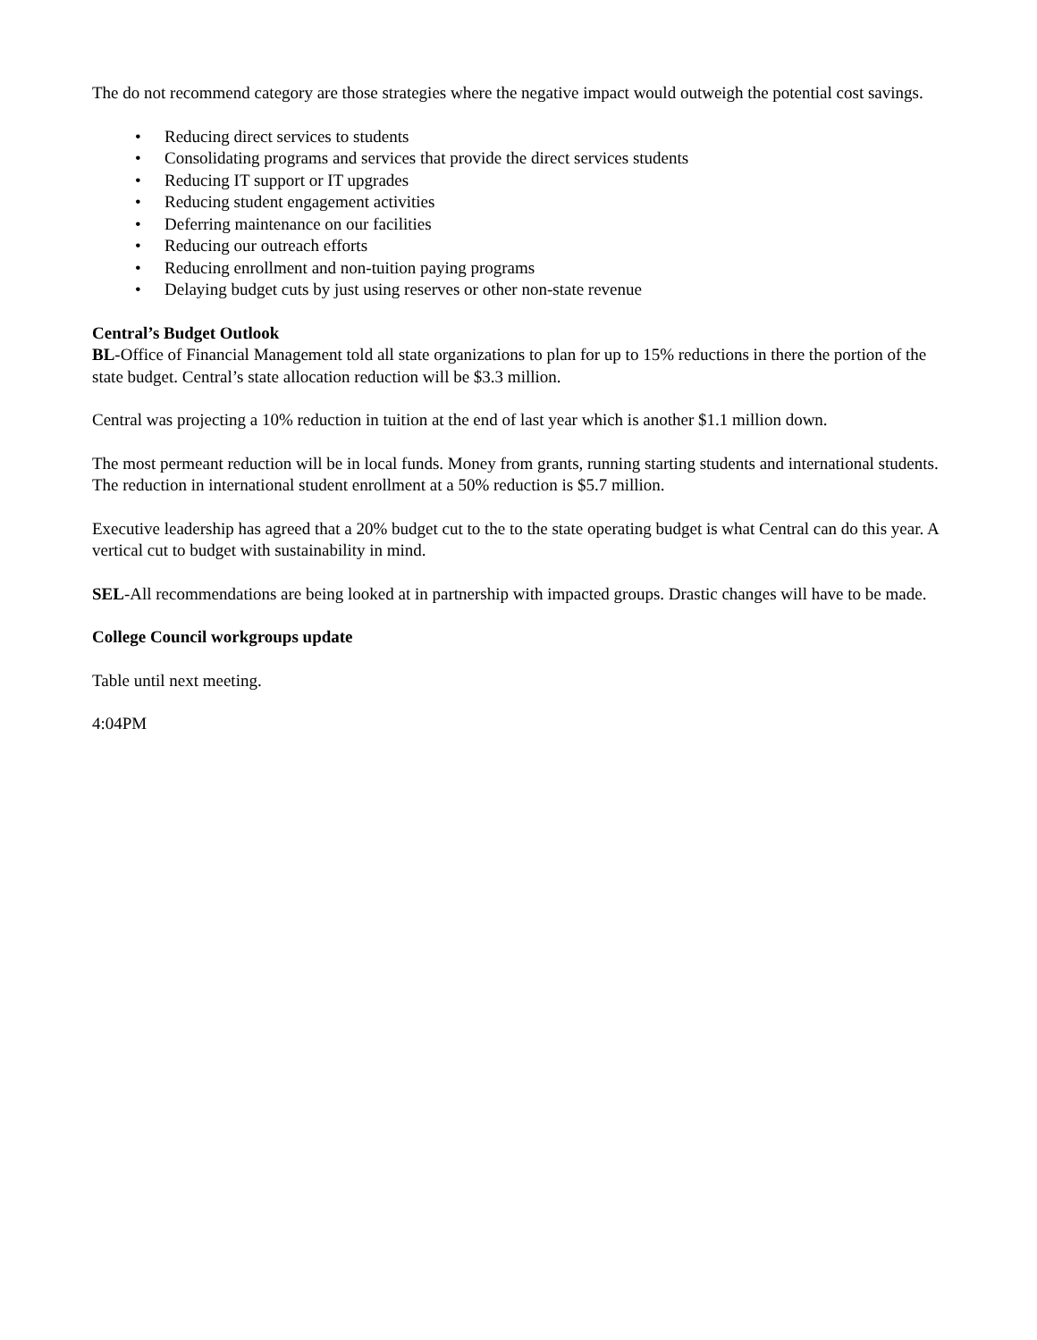The do not recommend category are those strategies where the negative impact would outweigh the potential cost savings.
• Reducing direct services to students
• Consolidating programs and services that provide the direct services students
• Reducing IT support or IT upgrades
• Reducing student engagement activities
• Deferring maintenance on our facilities
• Reducing our outreach efforts
• Reducing enrollment and non-tuition paying programs
• Delaying budget cuts by just using reserves or other non-state revenue
Central’s Budget Outlook
BL-Office of Financial Management told all state organizations to plan for up to 15% reductions in there the portion of the state budget. Central’s state allocation reduction will be $3.3 million.
Central was projecting a 10% reduction in tuition at the end of last year which is another $1.1 million down.
The most permeant reduction will be in local funds. Money from grants, running starting students and international students. The reduction in international student enrollment at a 50% reduction is $5.7 million.
Executive leadership has agreed that a 20% budget cut to the to the state operating budget is what Central can do this year. A vertical cut to budget with sustainability in mind.
SEL-All recommendations are being looked at in partnership with impacted groups. Drastic changes will have to be made.
College Council workgroups update
Table until next meeting.
4:04PM